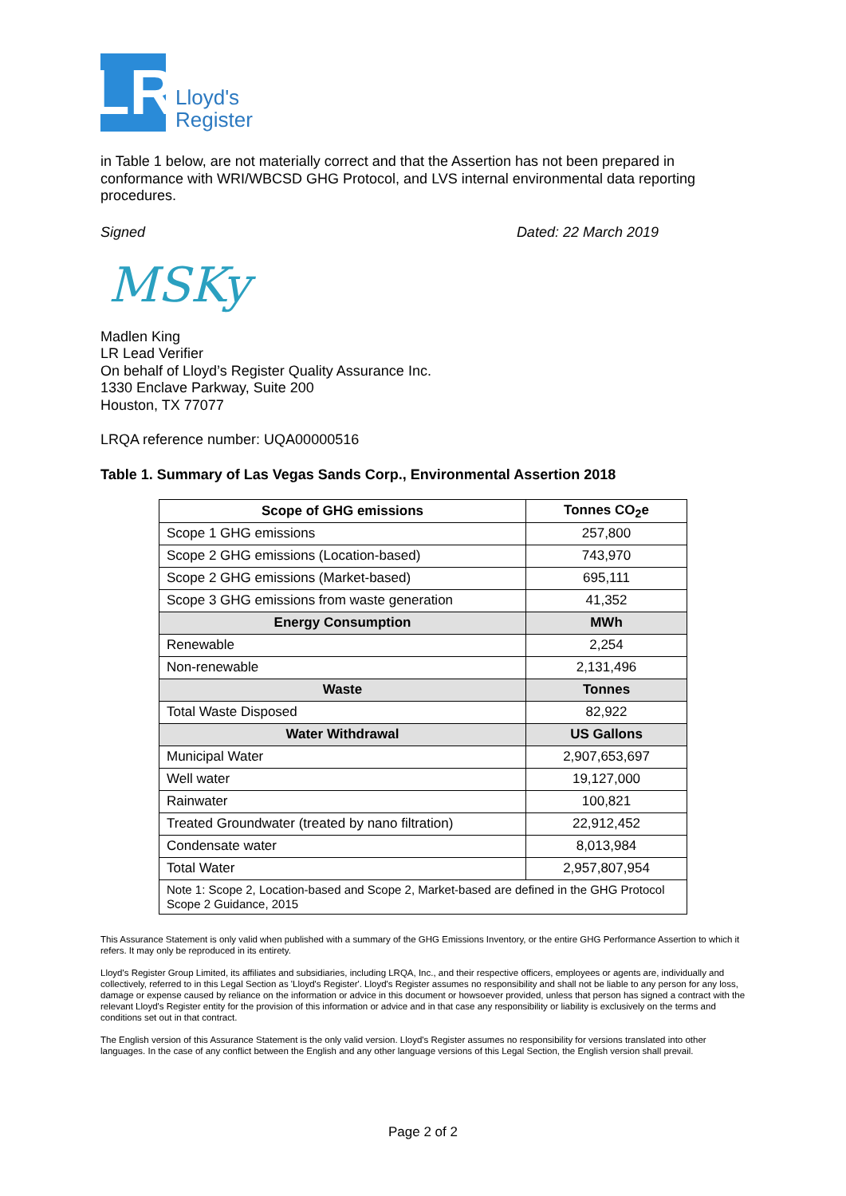LR
Lloyd's
Register
in Table 1 below, are not materially correct and that the Assertion has not been prepared in conformance with WRI/WBCSD GHG Protocol, and LVS internal environmental data reporting procedures.
Signed Dated: 22 March 2019
MSKy
Madlen King
LR Lead Verifier
On behalf of Lloyd’s Register Quality Assurance Inc.
1330 Enclave Parkway, Suite 200
Houston, TX 77077
LRQA reference number: UQA00000516
Table 1. Summary of Las Vegas Sands Corp., Environmental Assertion 2018
| Scope of GHG emissions | Tonnes CO<sub>2</sub>e |
| --- | --- |
| Scope 1 GHG emissions | 257,800 |
| Scope 2 GHG emissions (Location-based) | 743,970 |
| Scope 2 GHG emissions (Market-based) | 695,111 |
| Scope 3 GHG emissions from waste generation | 41,352 |
| Energy Consumption | MWh |
| Renewable | 2,254 |
| Non-renewable | 2,131,496 |
| Waste | Tonnes |
| Total Waste Disposed | 82,922 |
| Water Withdrawal | US Gallons |
| Municipal Water | 2,907,653,697 |
| Well water | 19,127,000 |
| Rainwater | 100,821 |
| Treated Groundwater (treated by nano filtration) | 22,912,452 |
| Condensate water | 8,013,984 |
| Total Water | 2,957,807,954 |
| Note 1: Scope 2, Location-based and Scope 2, Market-based are defined in the GHG Protocol Scope 2 Guidance, 2015 | |
This Assurance Statement is only valid when published with a summary of the GHG Emissions Inventory, or the entire GHG Performance Assertion to which it refers. It may only be reproduced in its entirety.
Lloyd's Register Group Limited, its affiliates and subsidiaries, including LRQA, Inc., and their respective officers, employees or agents are, individually and collectively, referred to in this Legal Section as 'Lloyd's Register'. Lloyd's Register assumes no responsibility and shall not be liable to any person for any loss, damage or expense caused by reliance on the information or advice in this document or howsoever provided, unless that person has signed a contract with the relevant Lloyd's Register entity for the provision of this information or advice and in that case any responsibility or liability is exclusively on the terms and conditions set out in that contract.
The English version of this Assurance Statement is the only valid version. Lloyd's Register assumes no responsibility for versions translated into other languages. In the case of any conflict between the English and any other language versions of this Legal Section, the English version shall prevail.
Page 2 of 2